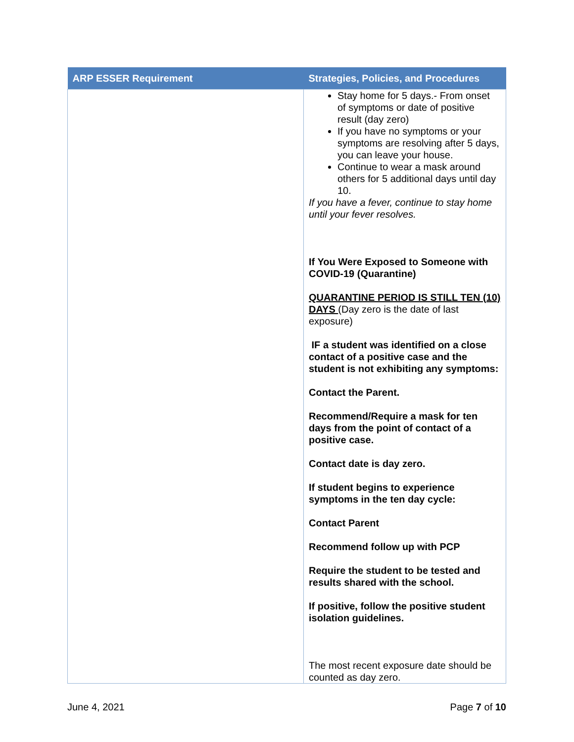| ARP ESSER Requirement | Strategies, Policies, and Procedures |
| --- | --- |
| | Stay home for 5 days.- From onset of symptoms or date of positive result (day zero) If you have no symptoms or your symptoms are resolving after 5 days, you can leave your house. Continue to wear a mask around others for 5 additional days until day 10. If you have a fever, continue to stay home until your fever resolves. If You Were Exposed to Someone with COVID-19 (Quarantine) QUARANTINE PERIOD IS STILL TEN (10) DAYS (Day zero is the date of last exposure) IF a student was identified on a close contact of a positive case and the student is not exhibiting any symptoms: Contact the Parent. Recommend/Require a mask for ten days from the point of contact of a positive case. Contact date is day zero. If student begins to experience symptoms in the ten day cycle: Contact Parent Recommend follow up with PCP Require the student to be tested and results shared with the school. If positive, follow the positive student isolation guidelines. The most recent exposure date should be counted as day zero. |
June 4, 2021 Page 7 of 10